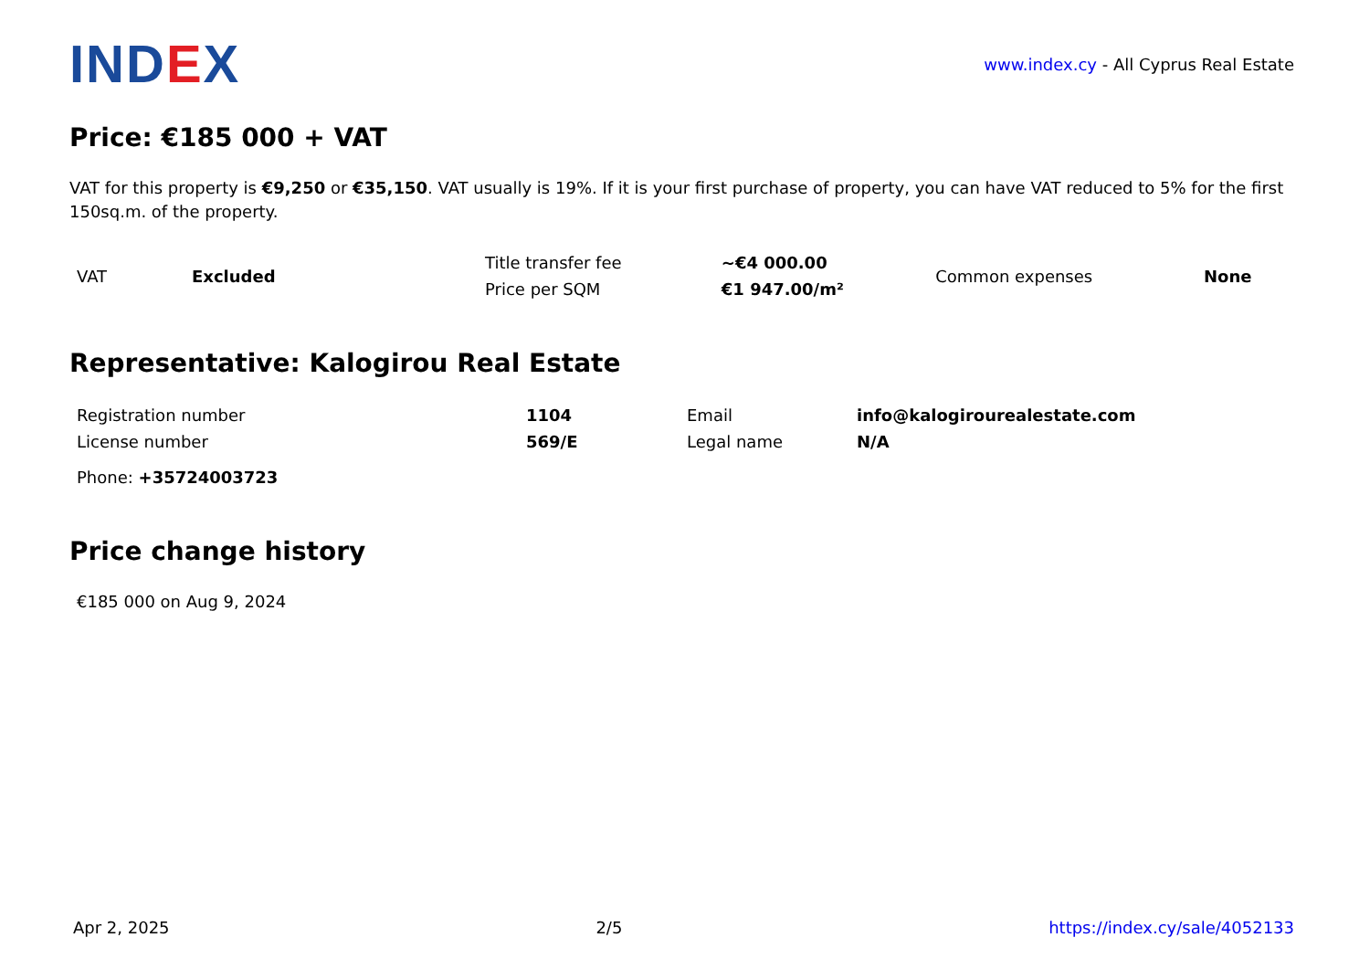IND EX
www.index.cy - All Cyprus Real Estate
Price: €185 000 + VAT
VAT for this property is €9,250 or €35,150. VAT usually is 19%. If it is your first purchase of property, you can have VAT reduced to 5% for the first 150sq.m. of the property.
| VAT | Excluded | Title transfer fee | ~€4 000.00 | Common expenses | None |
| | | Price per SQM | €1 947.00/m² | | |
Representative: Kalogirou Real Estate
| Registration number | 1104 | Email | info@kalogirourealestate.com |
| License number | 569/E | Legal name | N/A |
| Phone: +35724003723 | | | |
Price change history
€185 000 on Aug 9, 2024
Apr 2, 2025 2/5 https://index.cy/sale/4052133